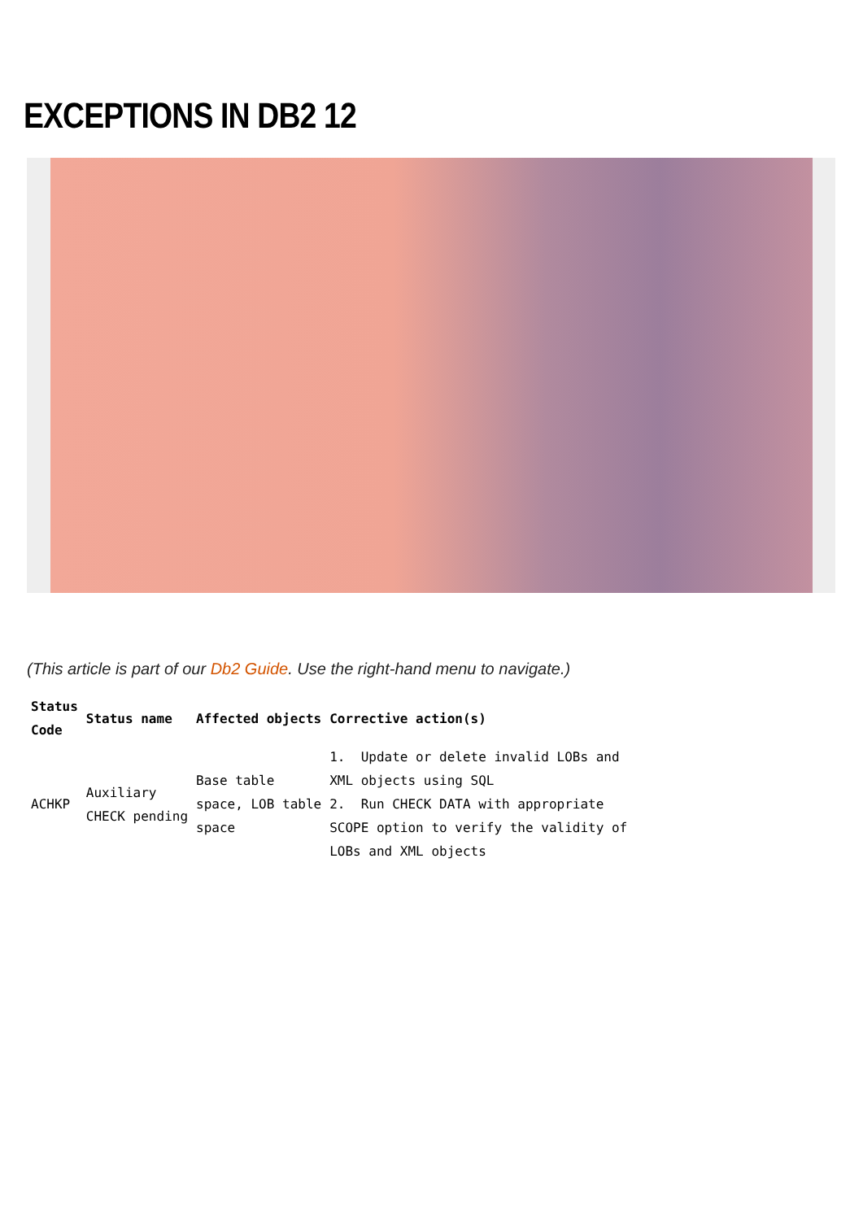EXCEPTIONS IN DB2 12
(This article is part of our Db2 Guide. Use the right-hand menu to navigate.)
| Status Code | Status name | Affected objects | Corrective action(s) |
| --- | --- | --- | --- |
| ACHKP | Auxiliary CHECK pending | Base table space, LOB table space | 1. Update or delete invalid LOBs and XML objects using SQL 2. Run CHECK DATA with appropriate SCOPE option to verify the validity of LOBs and XML objects |